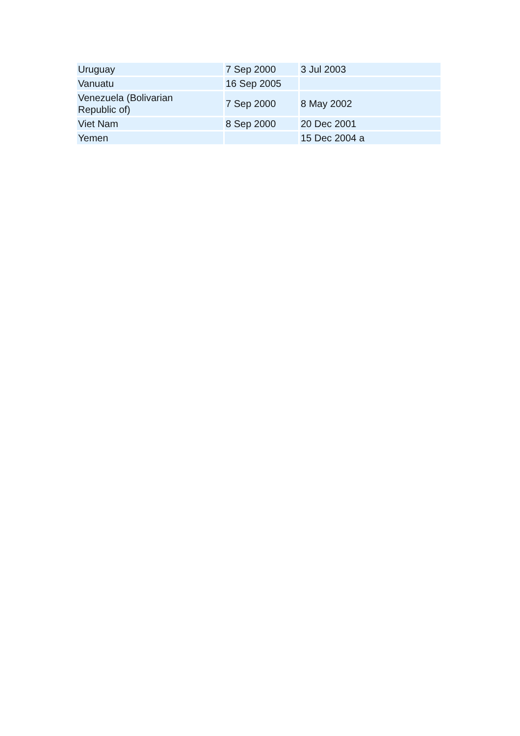| Uruguay | 7 Sep 2000 | 3 Jul 2003 |
| Vanuatu | 16 Sep 2005 | |
| Venezuela (Bolivarian Republic of) | 7 Sep 2000 | 8 May 2002 |
| Viet Nam | 8 Sep 2000 | 20 Dec 2001 |
| Yemen | | 15 Dec 2004 a |